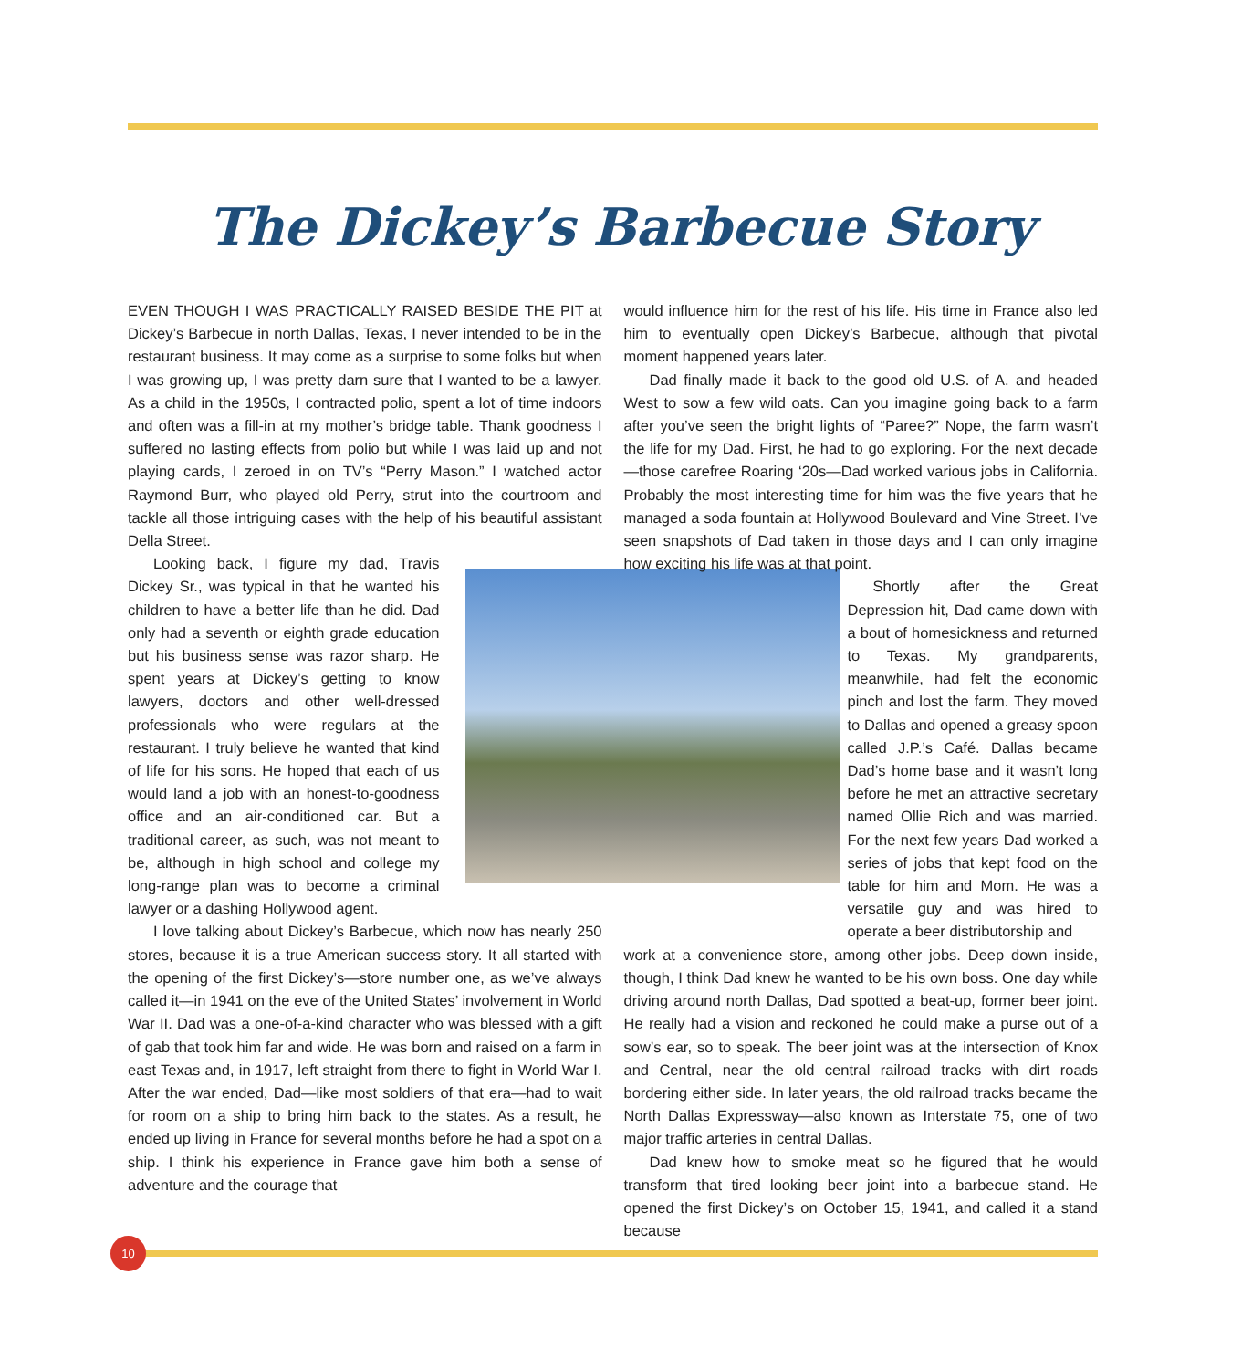The Dickey’s Barbecue Story
EVEN THOUGH I WAS PRACTICALLY RAISED BESIDE THE PIT at Dickey’s Barbecue in north Dallas, Texas, I never intended to be in the restaurant business. It may come as a surprise to some folks but when I was growing up, I was pretty darn sure that I wanted to be a lawyer. As a child in the 1950s, I contracted polio, spent a lot of time indoors and often was a fill-in at my mother’s bridge table. Thank goodness I suffered no lasting effects from polio but while I was laid up and not playing cards, I zeroed in on TV’s “Perry Mason.” I watched actor Raymond Burr, who played old Perry, strut into the courtroom and tackle all those intriguing cases with the help of his beautiful assistant Della Street.
Looking back, I figure my dad, Travis Dickey Sr., was typical in that he wanted his children to have a better life than he did. Dad only had a seventh or eighth grade education but his business sense was razor sharp. He spent years at Dickey’s getting to know lawyers, doctors and other well-dressed professionals who were regulars at the restaurant. I truly believe he wanted that kind of life for his sons. He hoped that each of us would land a job with an honest-to-goodness office and an air-conditioned car. But a traditional career, as such, was not meant to be, although in high school and college my long-range plan was to become a criminal lawyer or a dashing Hollywood agent.
I love talking about Dickey’s Barbecue, which now has nearly 250 stores, because it is a true American success story. It all started with the opening of the first Dickey’s—store number one, as we’ve always called it—in 1941 on the eve of the United States’ involvement in World War II. Dad was a one-of-a-kind character who was blessed with a gift of gab that took him far and wide. He was born and raised on a farm in east Texas and, in 1917, left straight from there to fight in World War I. After the war ended, Dad—like most soldiers of that era—had to wait for room on a ship to bring him back to the states. As a result, he ended up living in France for several months before he had a spot on a ship. I think his experience in France gave him both a sense of adventure and the courage that
would influence him for the rest of his life. His time in France also led him to eventually open Dickey’s Barbecue, although that pivotal moment happened years later.
Dad finally made it back to the good old U.S. of A. and headed West to sow a few wild oats. Can you imagine going back to a farm after you’ve seen the bright lights of “Paree?” Nope, the farm wasn’t the life for my Dad. First, he had to go exploring. For the next decade—those carefree Roaring ‘20s—Dad worked various jobs in California. Probably the most interesting time for him was the five years that he managed a soda fountain at Hollywood Boulevard and Vine Street. I’ve seen snapshots of Dad taken in those days and I can only imagine how exciting his life was at that point.
Shortly after the Great Depression hit, Dad came down with a bout of homesickness and returned to Texas. My grandparents, meanwhile, had felt the economic pinch and lost the farm. They moved to Dallas and opened a greasy spoon called J.P.’s Café. Dallas became Dad’s home base and it wasn’t long before he met an attractive secretary named Ollie Rich and was married. For the next few years Dad worked a series of jobs that kept food on the table for him and Mom. He was a versatile guy and was hired to operate a beer distributorship and
work at a convenience store, among other jobs. Deep down inside, though, I think Dad knew he wanted to be his own boss. One day while driving around north Dallas, Dad spotted a beat-up, former beer joint. He really had a vision and reckoned he could make a purse out of a sow’s ear, so to speak. The beer joint was at the intersection of Knox and Central, near the old central railroad tracks with dirt roads bordering either side. In later years, the old railroad tracks became the North Dallas Expressway—also known as Interstate 75, one of two major traffic arteries in central Dallas.
Dad knew how to smoke meat so he figured that he would transform that tired looking beer joint into a barbecue stand. He opened the first Dickey’s on October 15, 1941, and called it a stand because
10